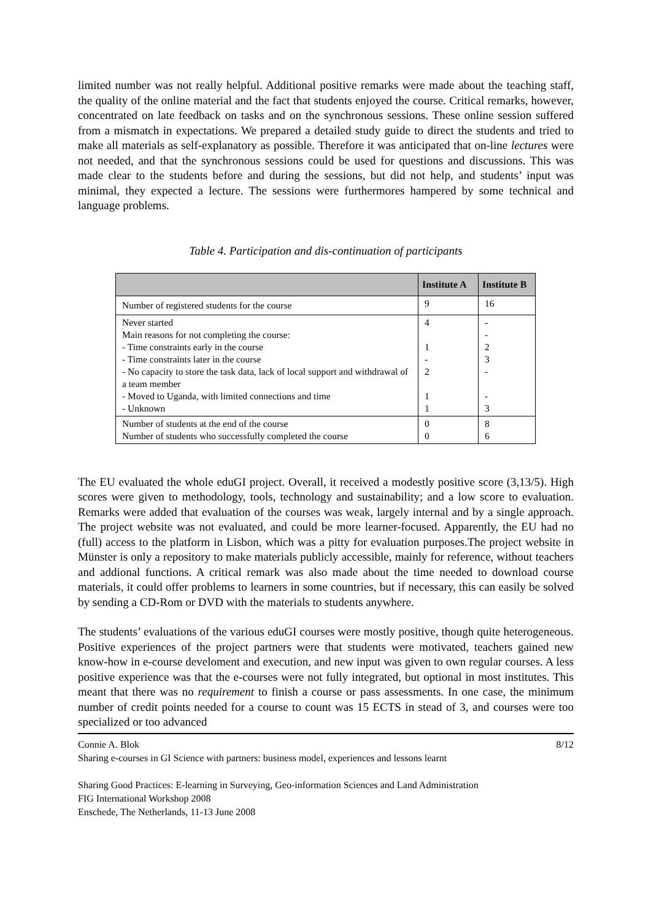limited number was not really helpful. Additional positive remarks were made about the teaching staff, the quality of the online material and the fact that students enjoyed the course. Critical remarks, however, concentrated on late feedback on tasks and on the synchronous sessions. These online session suffered from a mismatch in expectations. We prepared a detailed study guide to direct the students and tried to make all materials as self-explanatory as possible. Therefore it was anticipated that on-line lectures were not needed, and that the synchronous sessions could be used for questions and discussions. This was made clear to the students before and during the sessions, but did not help, and students’ input was minimal, they expected a lecture. The sessions were furthermores hampered by some technical and language problems.
Table 4. Participation and dis-continuation of participants
| | Institute A | Institute B |
| --- | --- | --- |
| Number of registered students for the course | 9 | 16 |
| Never started Main reasons for not completing the course: - Time constraints early in the course - Time constraints later in the course - No capacity to store the task data, lack of local support and withdrawal of a team member - Moved to Uganda, with limited connections and time - Unknown | 4 1 - 2 1 1 | - - 2 3 - - 3 |
| Number of students at the end of the course Number of students who successfully completed the course | 0 0 | 8 6 |
The EU evaluated the whole eduGI project. Overall, it received a modestly positive score (3,13/5). High scores were given to methodology, tools, technology and sustainability; and a low score to evaluation. Remarks were added that evaluation of the courses was weak, largely internal and by a single approach. The project website was not evaluated, and could be more learner-focused. Apparently, the EU had no (full) access to the platform in Lisbon, which was a pitty for evaluation purposes.The project website in Münster is only a repository to make materials publicly accessible, mainly for reference, without teachers and addional functions. A critical remark was also made about the time needed to download course materials, it could offer problems to learners in some countries, but if necessary, this can easily be solved by sending a CD-Rom or DVD with the materials to students anywhere.
The students’ evaluations of the various eduGI courses were mostly positive, though quite heterogeneous. Positive experiences of the project partners were that students were motivated, teachers gained new know-how in e-course develoment and execution, and new input was given to own regular courses. A less positive experience was that the e-courses were not fully integrated, but optional in most institutes. This meant that there was no requirement to finish a course or pass assessments. In one case, the minimum number of credit points needed for a course to count was 15 ECTS in stead of 3, and courses were too specialized or too advanced
Connie A. Blok 8/12
Sharing e-courses in GI Science with partners: business model, experiences and lessons learnt
Sharing Good Practices: E-learning in Surveying, Geo-information Sciences and Land Administration
FIG International Workshop 2008
Enschede, The Netherlands, 11-13 June 2008